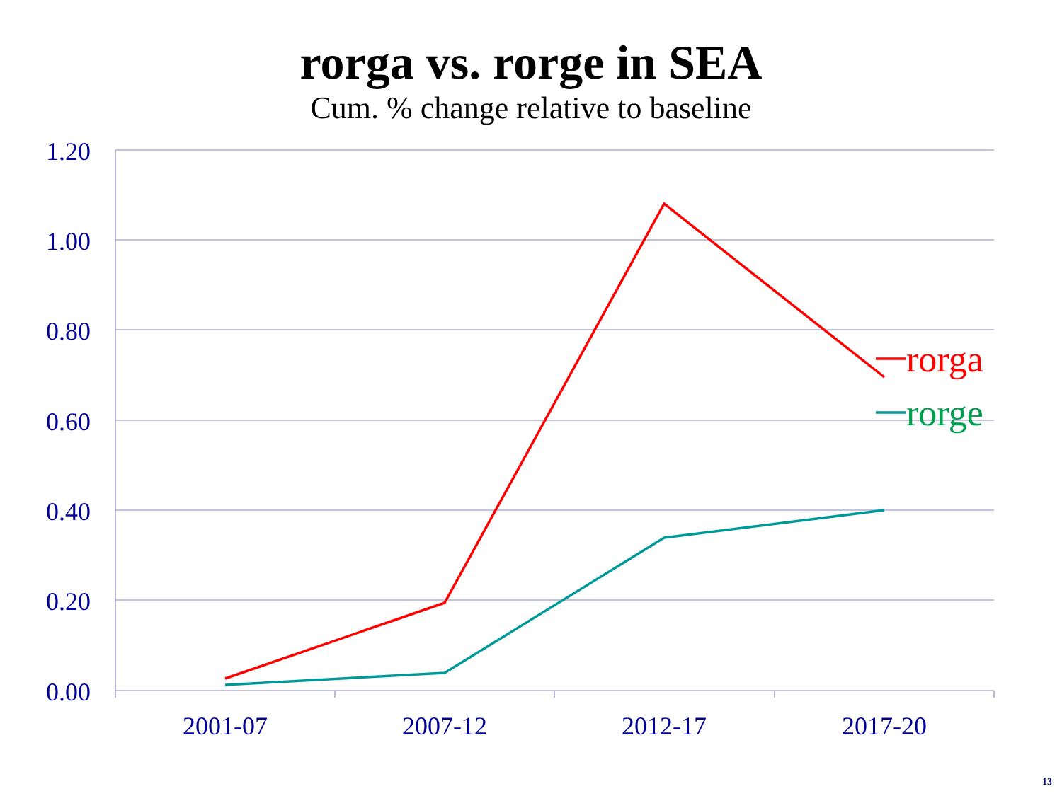rorga vs. rorge in SEA
Cum. % change relative to baseline
1.20
1.00
0.80
0.60
0.40
0.20
0.00
2001-07
2007-12
2012-17
2017-20
rorga
rorge
13